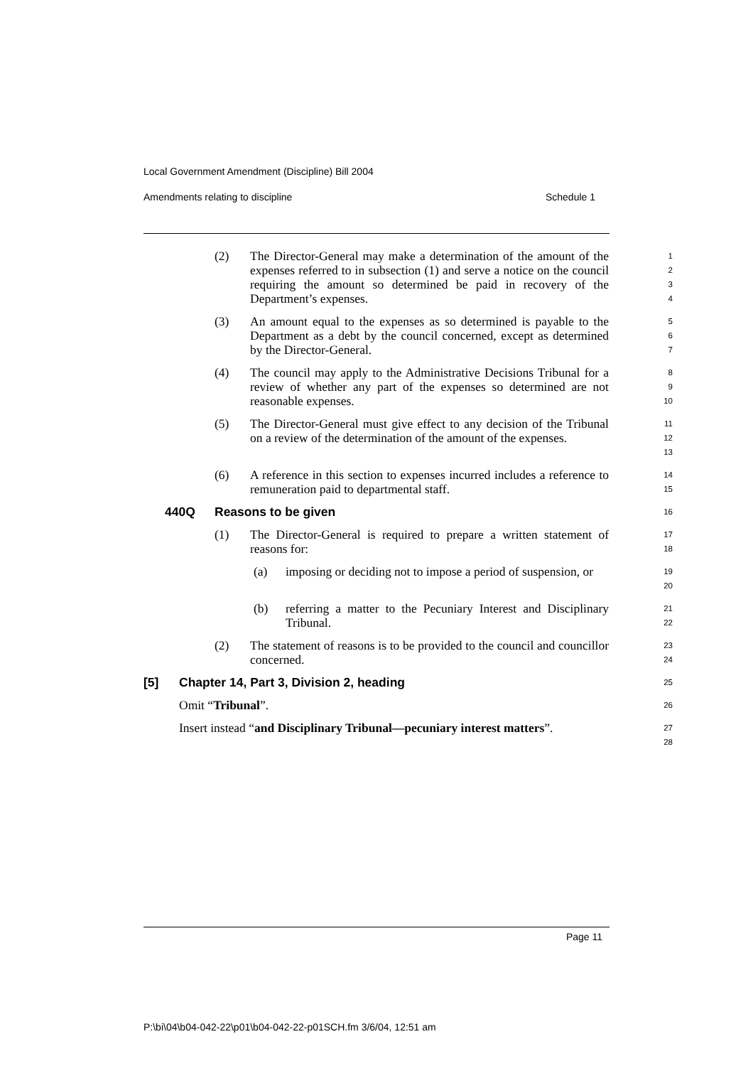Local Government Amendment (Discipline) Bill 2004
Amendments relating to discipline Schedule 1
(2) The Director-General may make a determination of the amount of the expenses referred to in subsection (1) and serve a notice on the council requiring the amount so determined be paid in recovery of the Department’s expenses.
1
2
3
4
(3) An amount equal to the expenses as so determined is payable to the Department as a debt by the council concerned, except as determined by the Director-General.
5
6
7
(4) The council may apply to the Administrative Decisions Tribunal for a review of whether any part of the expenses so determined are not reasonable expenses.
8
9
10
(5) The Director-General must give effect to any decision of the Tribunal on a review of the determination of the amount of the expenses.
11
12
13
(6) A reference in this section to expenses incurred includes a reference to remuneration paid to departmental staff.
14
15
440Q Reasons to be given
16
(1) The Director-General is required to prepare a written statement of reasons for:
17
18
(a) imposing or deciding not to impose a period of suspension, or
19
20
(b) referring a matter to the Pecuniary Interest and Disciplinary Tribunal.
21
22
(2) The statement of reasons is to be provided to the council and councillor concerned.
23
24
[5] Chapter 14, Part 3, Division 2, heading
25
Omit “Tribunal”.
26
Insert instead “and Disciplinary Tribunal—pecuniary interest matters”.
27
28
Page 11
P:\bi\04\b04-042-22\p01\b04-042-22-p01SCH.fm 3/6/04, 12:51 am